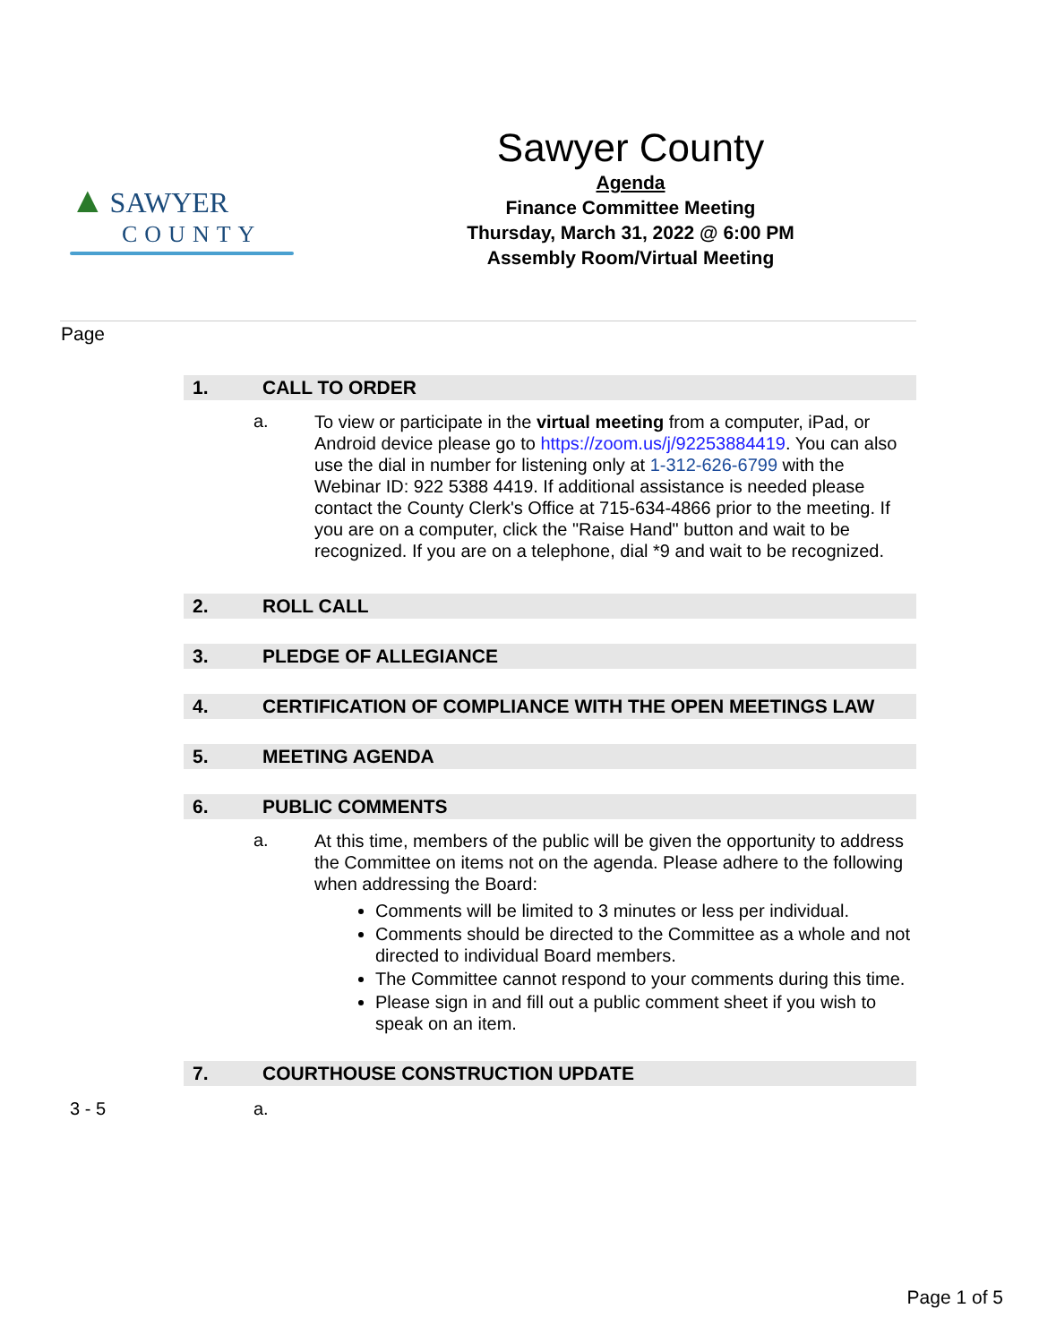▲ SAWYER
COUNTY
Sawyer County
Agenda
Finance Committee Meeting
Thursday, March 31, 2022 @ 6:00 PM
Assembly Room/Virtual Meeting
Page
1. CALL TO ORDER
a.
To view or participate in the virtual meeting from a computer, iPad, or Android device please go to https://zoom.us/j/92253884419. You can also use the dial in number for listening only at 1-312-626-6799 with the Webinar ID: 922 5388 4419. If additional assistance is needed please contact the County Clerk's Office at 715-634-4866 prior to the meeting. If you are on a computer, click the "Raise Hand" button and wait to be recognized. If you are on a telephone, dial *9 and wait to be recognized.
2. ROLL CALL
3. PLEDGE OF ALLEGIANCE
4. CERTIFICATION OF COMPLIANCE WITH THE OPEN MEETINGS LAW
5. MEETING AGENDA
6. PUBLIC COMMENTS
a.
At this time, members of the public will be given the opportunity to address the Committee on items not on the agenda. Please adhere to the following when addressing the Board:
Comments will be limited to 3 minutes or less per individual.
Comments should be directed to the Committee as a whole and not directed to individual Board members.
The Committee cannot respond to your comments during this time.
Please sign in and fill out a public comment sheet if you wish to speak on an item.
7. COURTHOUSE CONSTRUCTION UPDATE
3 - 5 a.
Page 1 of 5